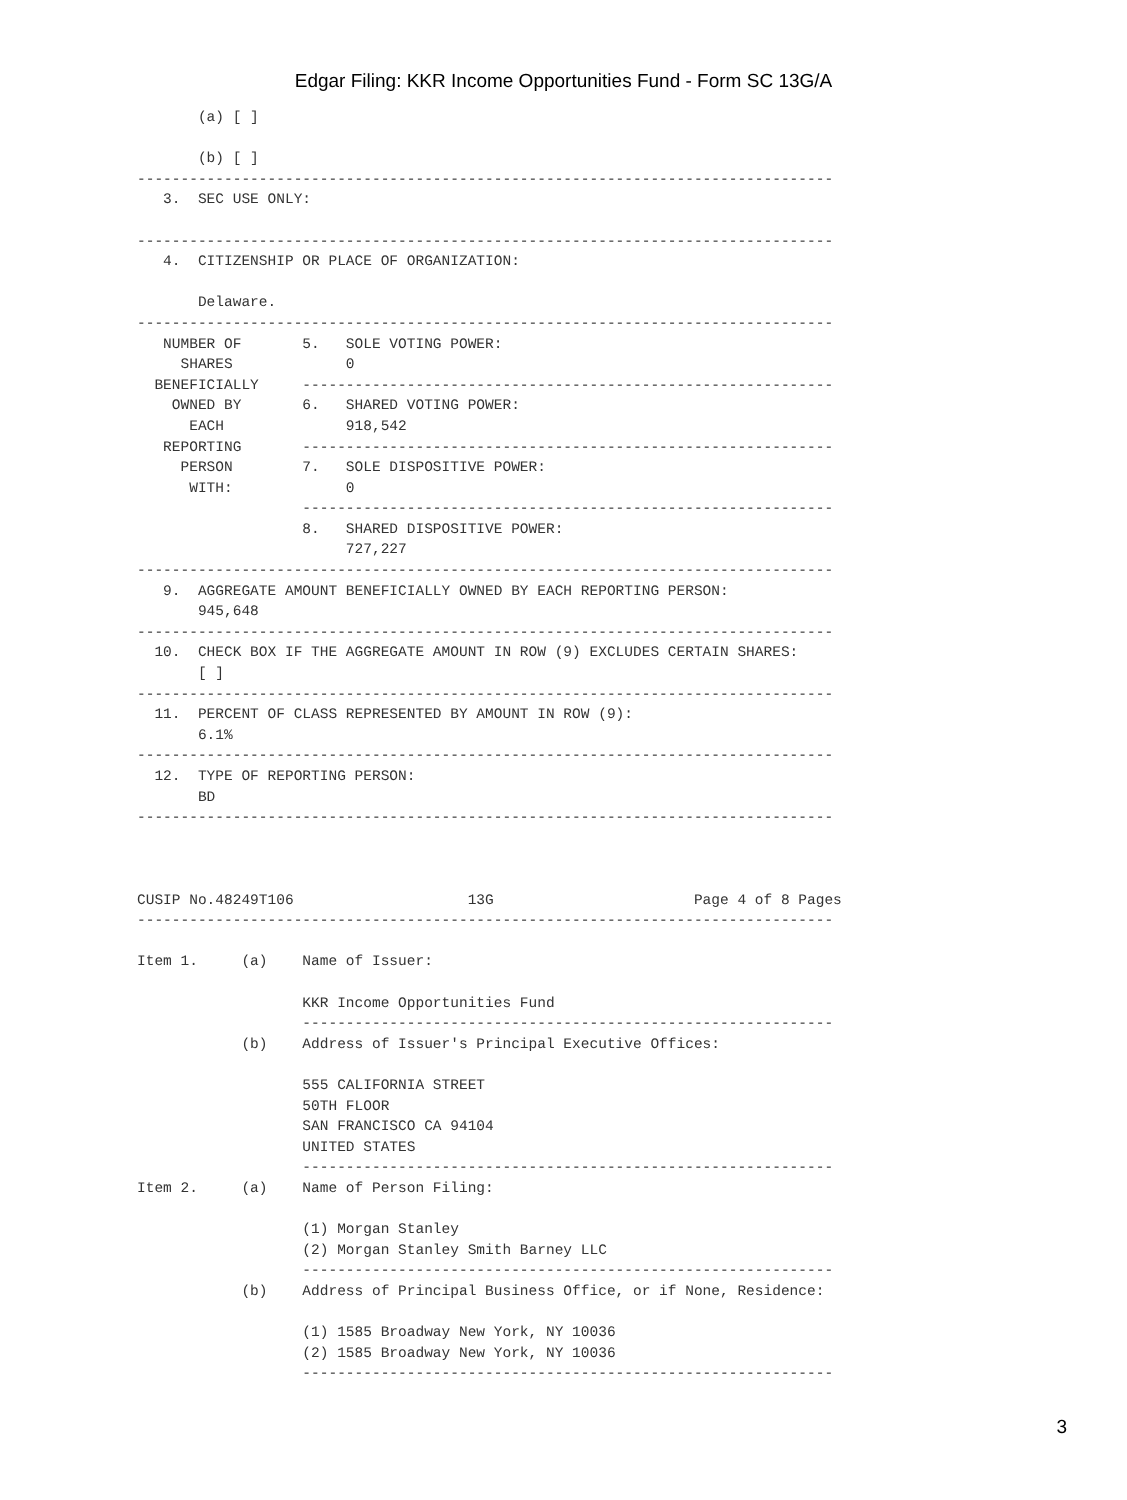Edgar Filing: KKR Income Opportunities Fund - Form SC 13G/A
       (a) [ ]

       (b) [ ]
--------------------------------------------------------------------------------
   3.  SEC USE ONLY:

--------------------------------------------------------------------------------
   4.  CITIZENSHIP OR PLACE OF ORGANIZATION:

       Delaware.
--------------------------------------------------------------------------------
   NUMBER OF       5.   SOLE VOTING POWER:
     SHARES             0
  BENEFICIALLY     -------------------------------------------------------------
    OWNED BY       6.   SHARED VOTING POWER:
      EACH              918,542
   REPORTING       -------------------------------------------------------------
     PERSON        7.   SOLE DISPOSITIVE POWER:
      WITH:             0
                   -------------------------------------------------------------
                   8.   SHARED DISPOSITIVE POWER:
                        727,227
--------------------------------------------------------------------------------
   9.  AGGREGATE AMOUNT BENEFICIALLY OWNED BY EACH REPORTING PERSON:
       945,648
--------------------------------------------------------------------------------
  10.  CHECK BOX IF THE AGGREGATE AMOUNT IN ROW (9) EXCLUDES CERTAIN SHARES:
       [ ]
--------------------------------------------------------------------------------
  11.  PERCENT OF CLASS REPRESENTED BY AMOUNT IN ROW (9):
       6.1%
--------------------------------------------------------------------------------
  12.  TYPE OF REPORTING PERSON:
       BD
--------------------------------------------------------------------------------



CUSIP No.48249T106                    13G                       Page 4 of 8 Pages
--------------------------------------------------------------------------------

Item 1.     (a)    Name of Issuer:

                   KKR Income Opportunities Fund
                   -------------------------------------------------------------
            (b)    Address of Issuer's Principal Executive Offices:

                   555 CALIFORNIA STREET
                   50TH FLOOR
                   SAN FRANCISCO CA 94104
                   UNITED STATES
                   -------------------------------------------------------------
Item 2.     (a)    Name of Person Filing:

                   (1) Morgan Stanley
                   (2) Morgan Stanley Smith Barney LLC
                   -------------------------------------------------------------
            (b)    Address of Principal Business Office, or if None, Residence:

                   (1) 1585 Broadway New York, NY 10036
                   (2) 1585 Broadway New York, NY 10036
                   -------------------------------------------------------------
3